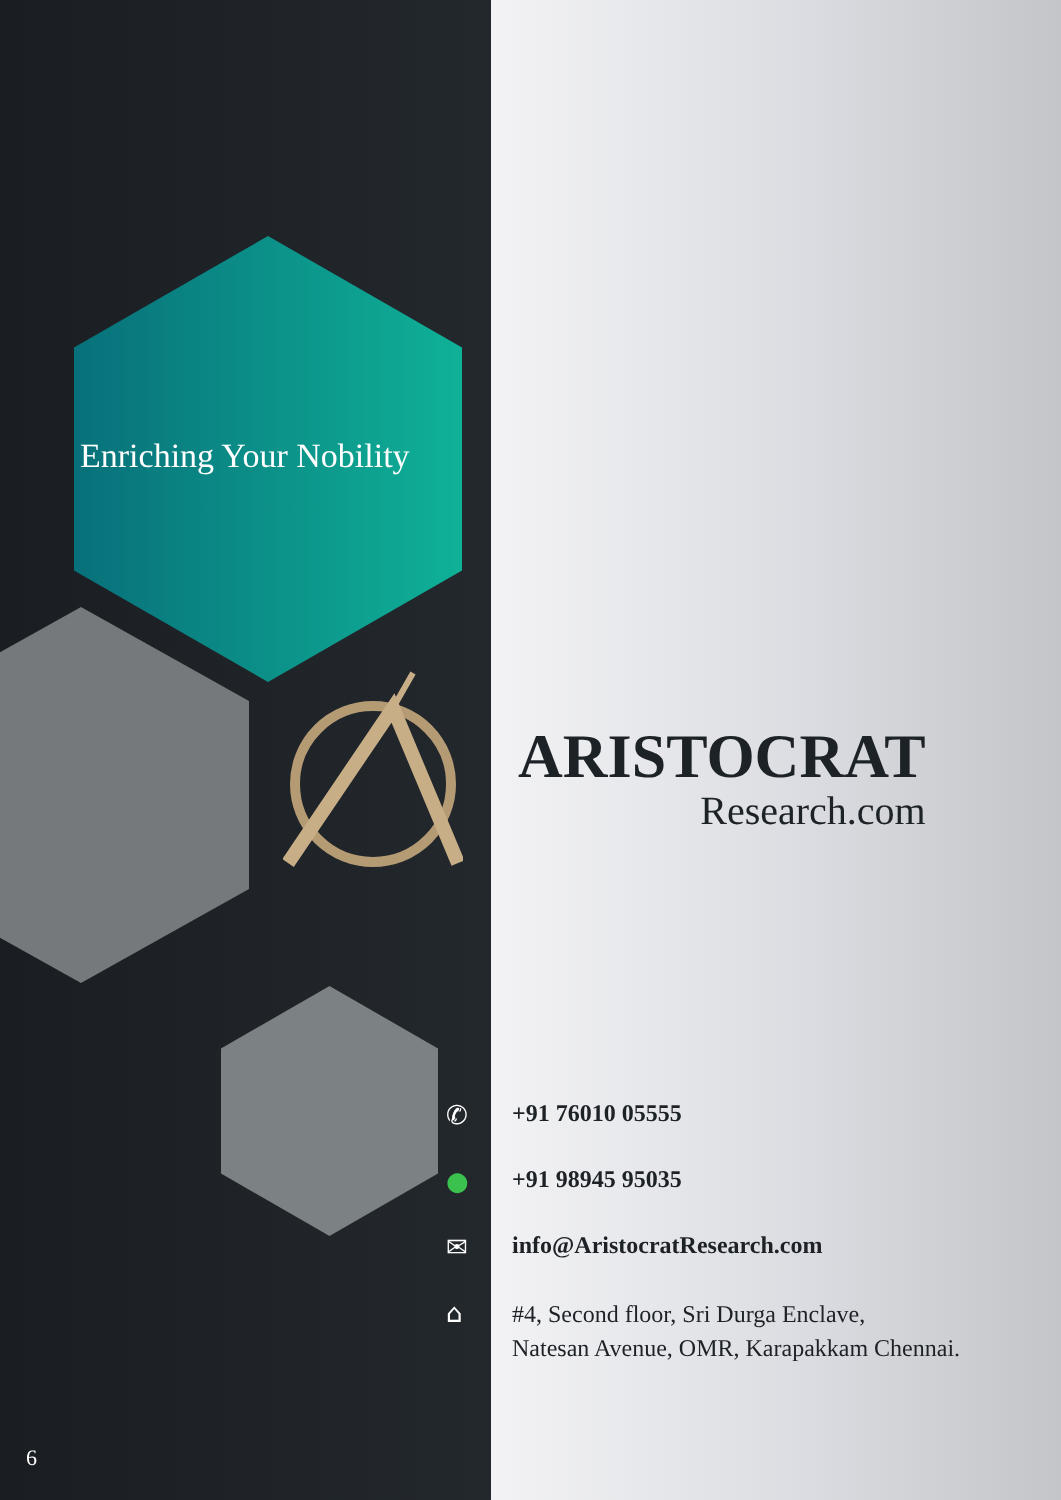Enriching Your Nobility
ARISTOCRAT
Research.com
✆ +91 76010 05555
● +91 98945 95035
✉ info@AristocratResearch.com
⌂
#4, Second floor, Sri Durga Enclave,
Natesan Avenue, OMR, Karapakkam Chennai.
6